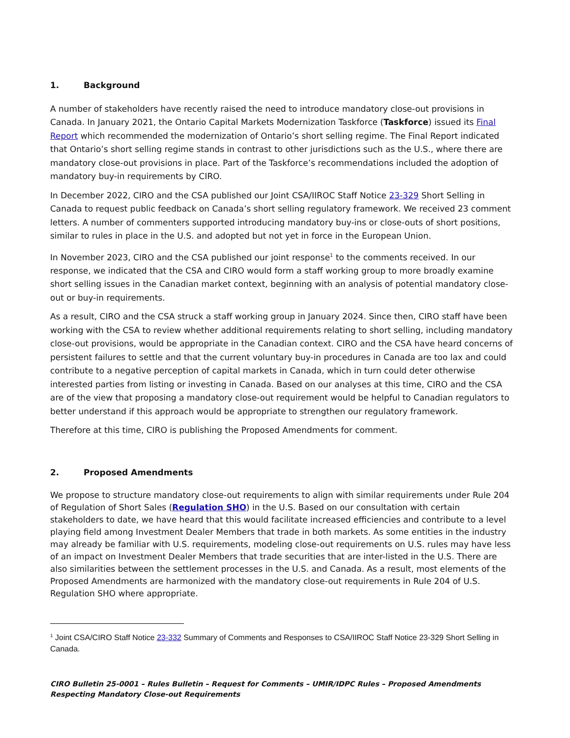1. Background
A number of stakeholders have recently raised the need to introduce mandatory close-out provisions in Canada. In January 2021, the Ontario Capital Markets Modernization Taskforce (Taskforce) issued its Final Report which recommended the modernization of Ontario’s short selling regime. The Final Report indicated that Ontario’s short selling regime stands in contrast to other jurisdictions such as the U.S., where there are mandatory close-out provisions in place. Part of the Taskforce’s recommendations included the adoption of mandatory buy-in requirements by CIRO.
In December 2022, CIRO and the CSA published our Joint CSA/IIROC Staff Notice 23-329 Short Selling in Canada to request public feedback on Canada’s short selling regulatory framework. We received 23 comment letters. A number of commenters supported introducing mandatory buy-ins or close-outs of short positions, similar to rules in place in the U.S. and adopted but not yet in force in the European Union.
In November 2023, CIRO and the CSA published our joint response<sup>1</sup> to the comments received. In our response, we indicated that the CSA and CIRO would form a staff working group to more broadly examine short selling issues in the Canadian market context, beginning with an analysis of potential mandatory close-out or buy-in requirements.
As a result, CIRO and the CSA struck a staff working group in January 2024. Since then, CIRO staff have been working with the CSA to review whether additional requirements relating to short selling, including mandatory close-out provisions, would be appropriate in the Canadian context. CIRO and the CSA have heard concerns of persistent failures to settle and that the current voluntary buy-in procedures in Canada are too lax and could contribute to a negative perception of capital markets in Canada, which in turn could deter otherwise interested parties from listing or investing in Canada. Based on our analyses at this time, CIRO and the CSA are of the view that proposing a mandatory close-out requirement would be helpful to Canadian regulators to better understand if this approach would be appropriate to strengthen our regulatory framework.
Therefore at this time, CIRO is publishing the Proposed Amendments for comment.
2. Proposed Amendments
We propose to structure mandatory close-out requirements to align with similar requirements under Rule 204 of Regulation of Short Sales (Regulation SHO) in the U.S. Based on our consultation with certain stakeholders to date, we have heard that this would facilitate increased efficiencies and contribute to a level playing field among Investment Dealer Members that trade in both markets. As some entities in the industry may already be familiar with U.S. requirements, modeling close-out requirements on U.S. rules may have less of an impact on Investment Dealer Members that trade securities that are inter-listed in the U.S. There are also similarities between the settlement processes in the U.S. and Canada. As a result, most elements of the Proposed Amendments are harmonized with the mandatory close-out requirements in Rule 204 of U.S. Regulation SHO where appropriate.
<sup>1</sup> Joint CSA/CIRO Staff Notice 23-332 Summary of Comments and Responses to CSA/IIROC Staff Notice 23-329 Short Selling in Canada.
CIRO Bulletin 25-0001 – Rules Bulletin – Request for Comments – UMIR/IDPC Rules – Proposed Amendments Respecting Mandatory Close-out Requirements